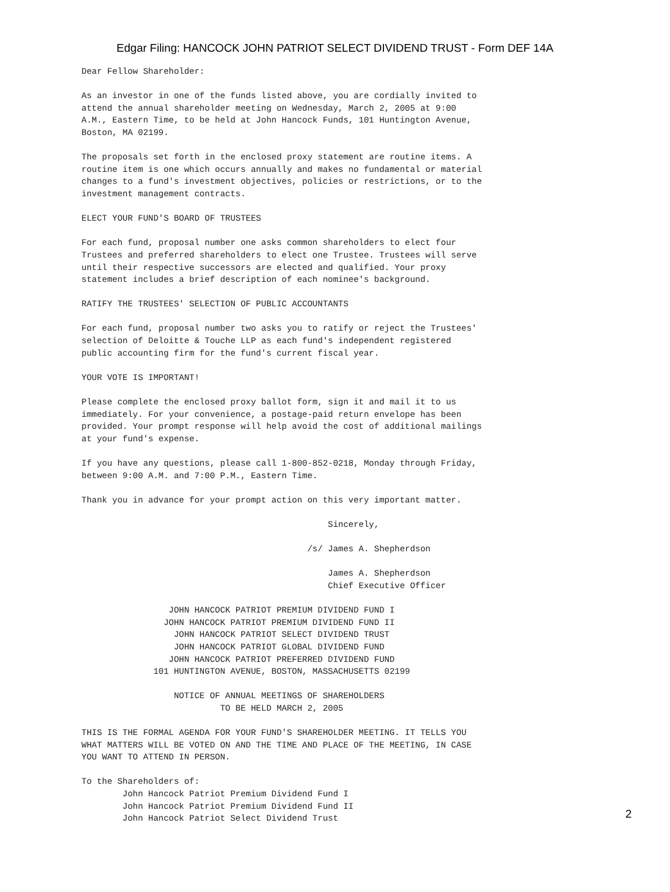Edgar Filing: HANCOCK JOHN PATRIOT SELECT DIVIDEND TRUST - Form DEF 14A
Dear Fellow Shareholder:

As an investor in one of the funds listed above, you are cordially invited to
attend the annual shareholder meeting on Wednesday, March 2, 2005 at 9:00
A.M., Eastern Time, to be held at John Hancock Funds, 101 Huntington Avenue,
Boston, MA 02199.

The proposals set forth in the enclosed proxy statement are routine items. A
routine item is one which occurs annually and makes no fundamental or material
changes to a fund's investment objectives, policies or restrictions, or to the
investment management contracts.

ELECT YOUR FUND'S BOARD OF TRUSTEES

For each fund, proposal number one asks common shareholders to elect four
Trustees and preferred shareholders to elect one Trustee. Trustees will serve
until their respective successors are elected and qualified. Your proxy
statement includes a brief description of each nominee's background.

RATIFY THE TRUSTEES' SELECTION OF PUBLIC ACCOUNTANTS

For each fund, proposal number two asks you to ratify or reject the Trustees'
selection of Deloitte & Touche LLP as each fund's independent registered
public accounting firm for the fund's current fiscal year.

YOUR VOTE IS IMPORTANT!

Please complete the enclosed proxy ballot form, sign it and mail it to us
immediately. For your convenience, a postage-paid return envelope has been
provided. Your prompt response will help avoid the cost of additional mailings
at your fund's expense.

If you have any questions, please call 1-800-852-0218, Monday through Friday,
between 9:00 A.M. and 7:00 P.M., Eastern Time.

Thank you in advance for your prompt action on this very important matter.

                                                Sincerely,

                                            /s/ James A. Shepherdson

                                                James A. Shepherdson
                                                Chief Executive Officer

                 JOHN HANCOCK PATRIOT PREMIUM DIVIDEND FUND I
                JOHN HANCOCK PATRIOT PREMIUM DIVIDEND FUND II
                  JOHN HANCOCK PATRIOT SELECT DIVIDEND TRUST
                  JOHN HANCOCK PATRIOT GLOBAL DIVIDEND FUND
                 JOHN HANCOCK PATRIOT PREFERRED DIVIDEND FUND
              101 HUNTINGTON AVENUE, BOSTON, MASSACHUSETTS 02199

                  NOTICE OF ANNUAL MEETINGS OF SHAREHOLDERS
                           TO BE HELD MARCH 2, 2005

THIS IS THE FORMAL AGENDA FOR YOUR FUND'S SHAREHOLDER MEETING. IT TELLS YOU
WHAT MATTERS WILL BE VOTED ON AND THE TIME AND PLACE OF THE MEETING, IN CASE
YOU WANT TO ATTEND IN PERSON.

To the Shareholders of:
        John Hancock Patriot Premium Dividend Fund I
        John Hancock Patriot Premium Dividend Fund II
        John Hancock Patriot Select Dividend Trust
2